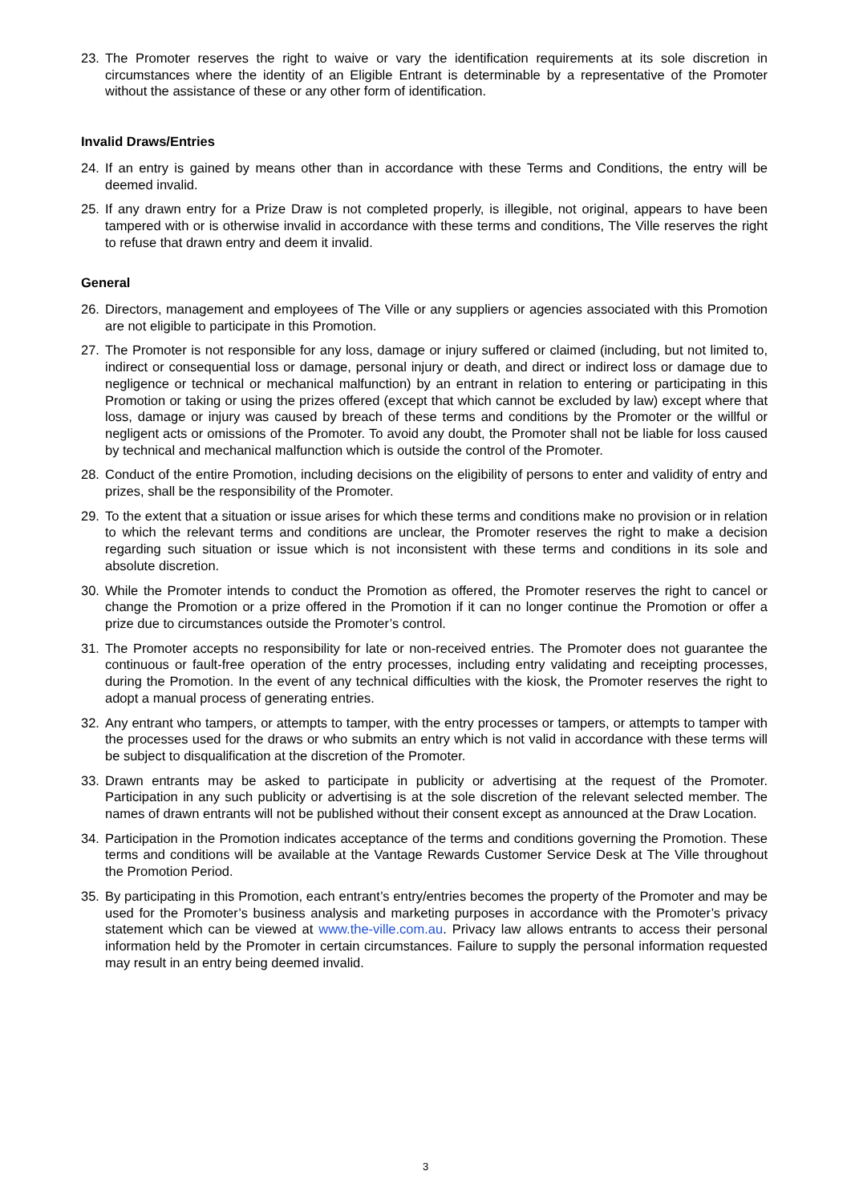23. The Promoter reserves the right to waive or vary the identification requirements at its sole discretion in circumstances where the identity of an Eligible Entrant is determinable by a representative of the Promoter without the assistance of these or any other form of identification.
Invalid Draws/Entries
24. If an entry is gained by means other than in accordance with these Terms and Conditions, the entry will be deemed invalid.
25. If any drawn entry for a Prize Draw is not completed properly, is illegible, not original, appears to have been tampered with or is otherwise invalid in accordance with these terms and conditions, The Ville reserves the right to refuse that drawn entry and deem it invalid.
General
26. Directors, management and employees of The Ville or any suppliers or agencies associated with this Promotion are not eligible to participate in this Promotion.
27. The Promoter is not responsible for any loss, damage or injury suffered or claimed (including, but not limited to, indirect or consequential loss or damage, personal injury or death, and direct or indirect loss or damage due to negligence or technical or mechanical malfunction) by an entrant in relation to entering or participating in this Promotion or taking or using the prizes offered (except that which cannot be excluded by law) except where that loss, damage or injury was caused by breach of these terms and conditions by the Promoter or the willful or negligent acts or omissions of the Promoter. To avoid any doubt, the Promoter shall not be liable for loss caused by technical and mechanical malfunction which is outside the control of the Promoter.
28. Conduct of the entire Promotion, including decisions on the eligibility of persons to enter and validity of entry and prizes, shall be the responsibility of the Promoter.
29. To the extent that a situation or issue arises for which these terms and conditions make no provision or in relation to which the relevant terms and conditions are unclear, the Promoter reserves the right to make a decision regarding such situation or issue which is not inconsistent with these terms and conditions in its sole and absolute discretion.
30. While the Promoter intends to conduct the Promotion as offered, the Promoter reserves the right to cancel or change the Promotion or a prize offered in the Promotion if it can no longer continue the Promotion or offer a prize due to circumstances outside the Promoter’s control.
31. The Promoter accepts no responsibility for late or non-received entries. The Promoter does not guarantee the continuous or fault-free operation of the entry processes, including entry validating and receipting processes, during the Promotion. In the event of any technical difficulties with the kiosk, the Promoter reserves the right to adopt a manual process of generating entries.
32. Any entrant who tampers, or attempts to tamper, with the entry processes or tampers, or attempts to tamper with the processes used for the draws or who submits an entry which is not valid in accordance with these terms will be subject to disqualification at the discretion of the Promoter.
33. Drawn entrants may be asked to participate in publicity or advertising at the request of the Promoter. Participation in any such publicity or advertising is at the sole discretion of the relevant selected member. The names of drawn entrants will not be published without their consent except as announced at the Draw Location.
34. Participation in the Promotion indicates acceptance of the terms and conditions governing the Promotion. These terms and conditions will be available at the Vantage Rewards Customer Service Desk at The Ville throughout the Promotion Period.
35. By participating in this Promotion, each entrant’s entry/entries becomes the property of the Promoter and may be used for the Promoter’s business analysis and marketing purposes in accordance with the Promoter’s privacy statement which can be viewed at www.the-ville.com.au. Privacy law allows entrants to access their personal information held by the Promoter in certain circumstances. Failure to supply the personal information requested may result in an entry being deemed invalid.
3